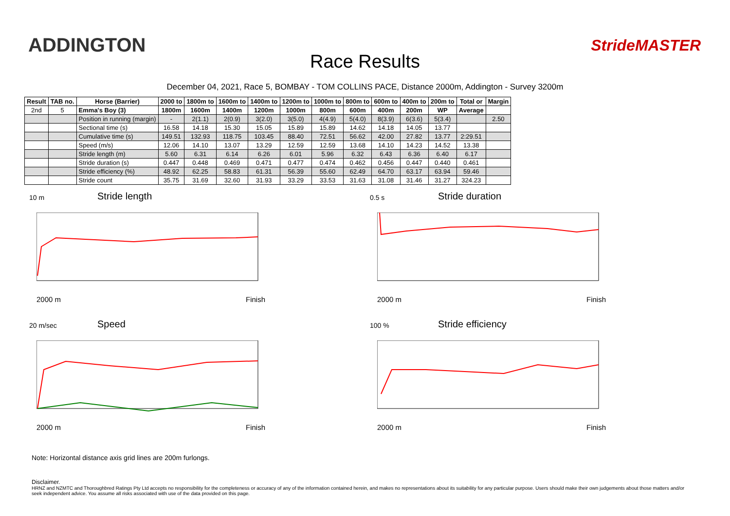ADDINGTON
Race Results
StrideMASTER
December 04, 2021, Race 5, BOMBAY - TOM COLLINS PACE, Distance 2000m, Addington - Survey 3200m
| Result | TAB no. | Horse (Barrier) | 2000 to | 1800m to | 1600m to | 1400m to | 1200m to | 1000m to | 800m to | 600m to | 400m to | 200m to | Total or | Margin |
| --- | --- | --- | --- | --- | --- | --- | --- | --- | --- | --- | --- | --- | --- | --- |
| 2nd | 5 | Emma's Boy (3) | 1800m | 1600m | 1400m | 1200m | 1000m | 800m | 600m | 400m | 200m | WP | Average | |
| | | Position in running (margin) | - | 2(1.1) | 2(0.9) | 3(2.0) | 3(5.0) | 4(4.9) | 5(4.0) | 8(3.9) | 6(3.6) | 5(3.4) | | 2.50 |
| | | Sectional time (s) | 16.58 | 14.18 | 15.30 | 15.05 | 15.89 | 15.89 | 14.62 | 14.18 | 14.05 | 13.77 | | |
| | | Cumulative time (s) | 149.51 | 132.93 | 118.75 | 103.45 | 88.40 | 72.51 | 56.62 | 42.00 | 27.82 | 13.77 | 2:29.51 | |
| | | Speed (m/s) | 12.06 | 14.10 | 13.07 | 13.29 | 12.59 | 12.59 | 13.68 | 14.10 | 14.23 | 14.52 | 13.38 | |
| | | Stride length (m) | 5.60 | 6.31 | 6.14 | 6.26 | 6.01 | 5.96 | 6.32 | 6.43 | 6.36 | 6.40 | 6.17 | |
| | | Stride duration (s) | 0.447 | 0.448 | 0.469 | 0.471 | 0.477 | 0.474 | 0.462 | 0.456 | 0.447 | 0.440 | 0.461 | |
| | | Stride efficiency (%) | 48.92 | 62.25 | 58.83 | 61.31 | 56.39 | 55.60 | 62.49 | 64.70 | 63.17 | 63.94 | 59.46 | |
| | | Stride count | 35.75 | 31.69 | 32.60 | 31.93 | 33.29 | 33.53 | 31.63 | 31.08 | 31.46 | 31.27 | 324.23 | |
10 m
Stride length
2000 m Finish
0.5 s
Stride duration
2000 m Finish
20 m/sec
Speed
2000 m Finish
100 %
Stride efficiency
2000 m Finish
Note: Horizontal distance axis grid lines are 200m furlongs.
Disclaimer.
HRNZ and NZMTC and Thoroughbred Ratings Pty Ltd accepts no responsibility for the completeness or accuracy of any of the information contained herein, and makes no representations about its suitability for any particular purpose. Users should make their own judgements about those matters and/or seek independent advice. You assume all risks associated with use of the data provided on this page.